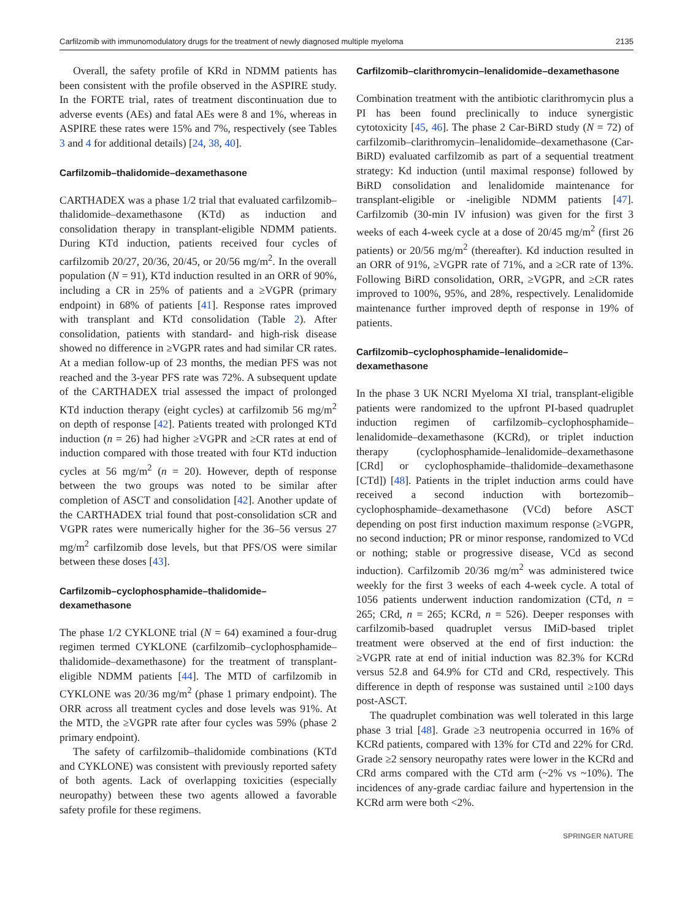Carfilzomib with immunomodulatory drugs for the treatment of newly diagnosed multiple myeloma 2135
Overall, the safety profile of KRd in NDMM patients has been consistent with the profile observed in the ASPIRE study. In the FORTE trial, rates of treatment discontinuation due to adverse events (AEs) and fatal AEs were 8 and 1%, whereas in ASPIRE these rates were 15% and 7%, respectively (see Tables 3 and 4 for additional details) [24, 38, 40].
Carfilzomib–thalidomide–dexamethasone
CARTHADEX was a phase 1/2 trial that evaluated carfilzomib–thalidomide–dexamethasone (KTd) as induction and consolidation therapy in transplant-eligible NDMM patients. During KTd induction, patients received four cycles of carfilzomib 20/27, 20/36, 20/45, or 20/56 mg/m<sup>2</sup>. In the overall population (N = 91), KTd induction resulted in an ORR of 90%, including a CR in 25% of patients and a ≥VGPR (primary endpoint) in 68% of patients [41]. Response rates improved with transplant and KTd consolidation (Table 2). After consolidation, patients with standard- and high-risk disease showed no difference in ≥VGPR rates and had similar CR rates. At a median follow-up of 23 months, the median PFS was not reached and the 3-year PFS rate was 72%. A subsequent update of the CARTHADEX trial assessed the impact of prolonged KTd induction therapy (eight cycles) at carfilzomib 56 mg/m<sup>2</sup> on depth of response [42]. Patients treated with prolonged KTd induction (n = 26) had higher ≥VGPR and ≥CR rates at end of induction compared with those treated with four KTd induction cycles at 56 mg/m<sup>2</sup> (n = 20). However, depth of response between the two groups was noted to be similar after completion of ASCT and consolidation [42]. Another update of the CARTHADEX trial found that post-consolidation sCR and VGPR rates were numerically higher for the 36–56 versus 27 mg/m<sup>2</sup> carfilzomib dose levels, but that PFS/OS were similar between these doses [43].
Carfilzomib–cyclophosphamide–thalidomide–
dexamethasone
The phase 1/2 CYKLONE trial (N = 64) examined a four-drug regimen termed CYKLONE (carfilzomib–cyclophosphamide–thalidomide–dexamethasone) for the treatment of transplant-eligible NDMM patients [44]. The MTD of carfilzomib in CYKLONE was 20/36 mg/m<sup>2</sup> (phase 1 primary endpoint). The ORR across all treatment cycles and dose levels was 91%. At the MTD, the ≥VGPR rate after four cycles was 59% (phase 2 primary endpoint).
The safety of carfilzomib–thalidomide combinations (KTd and CYKLONE) was consistent with previously reported safety of both agents. Lack of overlapping toxicities (especially neuropathy) between these two agents allowed a favorable safety profile for these regimens.
Carfilzomib–clarithromycin–lenalidomide–dexamethasone
Combination treatment with the antibiotic clarithromycin plus a PI has been found preclinically to induce synergistic cytotoxicity [45, 46]. The phase 2 Car-BiRD study (N = 72) of carfilzomib–clarithromycin–lenalidomide–dexamethasone (Car-BiRD) evaluated carfilzomib as part of a sequential treatment strategy: Kd induction (until maximal response) followed by BiRD consolidation and lenalidomide maintenance for transplant-eligible or -ineligible NDMM patients [47]. Carfilzomib (30-min IV infusion) was given for the first 3 weeks of each 4-week cycle at a dose of 20/45 mg/m<sup>2</sup> (first 26 patients) or 20/56 mg/m<sup>2</sup> (thereafter). Kd induction resulted in an ORR of 91%, ≥VGPR rate of 71%, and a ≥CR rate of 13%. Following BiRD consolidation, ORR, ≥VGPR, and ≥CR rates improved to 100%, 95%, and 28%, respectively. Lenalidomide maintenance further improved depth of response in 19% of patients.
Carfilzomib–cyclophosphamide–lenalidomide–
dexamethasone
In the phase 3 UK NCRI Myeloma XI trial, transplant-eligible patients were randomized to the upfront PI-based quadruplet induction regimen of carfilzomib–cyclophosphamide–lenalidomide–dexamethasone (KCRd), or triplet induction therapy (cyclophosphamide–lenalidomide–dexamethasone [CRd] or cyclophosphamide–thalidomide–dexamethasone [CTd]) [48]. Patients in the triplet induction arms could have received a second induction with bortezomib–cyclophosphamide–dexamethasone (VCd) before ASCT depending on post first induction maximum response (≥VGPR, no second induction; PR or minor response, randomized to VCd or nothing; stable or progressive disease, VCd as second induction). Carfilzomib 20/36 mg/m<sup>2</sup> was administered twice weekly for the first 3 weeks of each 4-week cycle. A total of 1056 patients underwent induction randomization (CTd, n = 265; CRd, n = 265; KCRd, n = 526). Deeper responses with carfilzomib-based quadruplet versus IMiD-based triplet treatment were observed at the end of first induction: the ≥VGPR rate at end of initial induction was 82.3% for KCRd versus 52.8 and 64.9% for CTd and CRd, respectively. This difference in depth of response was sustained until ≥100 days post-ASCT.
The quadruplet combination was well tolerated in this large phase 3 trial [48]. Grade ≥3 neutropenia occurred in 16% of KCRd patients, compared with 13% for CTd and 22% for CRd. Grade ≥2 sensory neuropathy rates were lower in the KCRd and CRd arms compared with the CTd arm (~2% vs ~10%). The incidences of any-grade cardiac failure and hypertension in the KCRd arm were both <2%.
SPRINGER NATURE